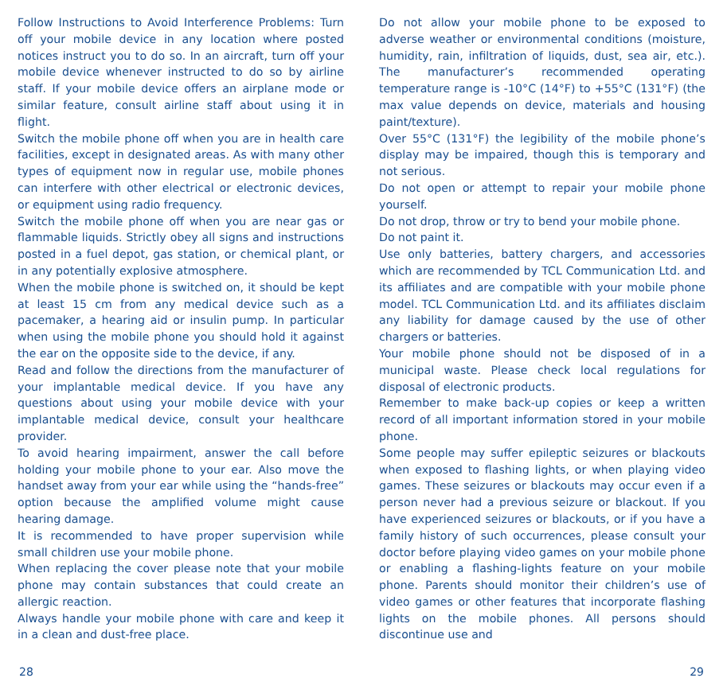Follow Instructions to Avoid Interference Problems: Turn off your mobile device in any location where posted notices instruct you to do so. In an aircraft, turn off your mobile device whenever instructed to do so by airline staff. If your mobile device offers an airplane mode or similar feature, consult airline staff about using it in flight.
Switch the mobile phone off when you are in health care facilities, except in designated areas. As with many other types of equipment now in regular use, mobile phones can interfere with other electrical or electronic devices, or equipment using radio frequency.
Switch the mobile phone off when you are near gas or flammable liquids. Strictly obey all signs and instructions posted in a fuel depot, gas station, or chemical plant, or in any potentially explosive atmosphere.
When the mobile phone is switched on, it should be kept at least 15 cm from any medical device such as a pacemaker, a hearing aid or insulin pump. In particular when using the mobile phone you should hold it against the ear on the opposite side to the device, if any.
Read and follow the directions from the manufacturer of your implantable medical device. If you have any questions about using your mobile device with your implantable medical device, consult your healthcare provider.
To avoid hearing impairment, answer the call before holding your mobile phone to your ear. Also move the handset away from your ear while using the “hands-free” option because the amplified volume might cause hearing damage.
It is recommended to have proper supervision while small children use your mobile phone.
When replacing the cover please note that your mobile phone may contain substances that could create an allergic reaction.
Always handle your mobile phone with care and keep it in a clean and dust-free place.
Do not allow your mobile phone to be exposed to adverse weather or environmental conditions (moisture, humidity, rain, infiltration of liquids, dust, sea air, etc.). The manufacturer’s recommended operating temperature range is -10°C (14°F) to +55°C (131°F) (the max value depends on device, materials and housing paint/texture).
Over 55°C (131°F) the legibility of the mobile phone’s display may be impaired, though this is temporary and not serious.
Do not open or attempt to repair your mobile phone yourself.
Do not drop, throw or try to bend your mobile phone.
Do not paint it.
Use only batteries, battery chargers, and accessories which are recommended by TCL Communication Ltd. and its affiliates and are compatible with your mobile phone model. TCL Communication Ltd. and its affiliates disclaim any liability for damage caused by the use of other chargers or batteries.
Your mobile phone should not be disposed of in a municipal waste. Please check local regulations for disposal of electronic products.
Remember to make back-up copies or keep a written record of all important information stored in your mobile phone.
Some people may suffer epileptic seizures or blackouts when exposed to flashing lights, or when playing video games. These seizures or blackouts may occur even if a person never had a previous seizure or blackout. If you have experienced seizures or blackouts, or if you have a family history of such occurrences, please consult your doctor before playing video games on your mobile phone or enabling a flashing-lights feature on your mobile phone. Parents should monitor their children’s use of video games or other features that incorporate flashing lights on the mobile phones. All persons should discontinue use and
28 29